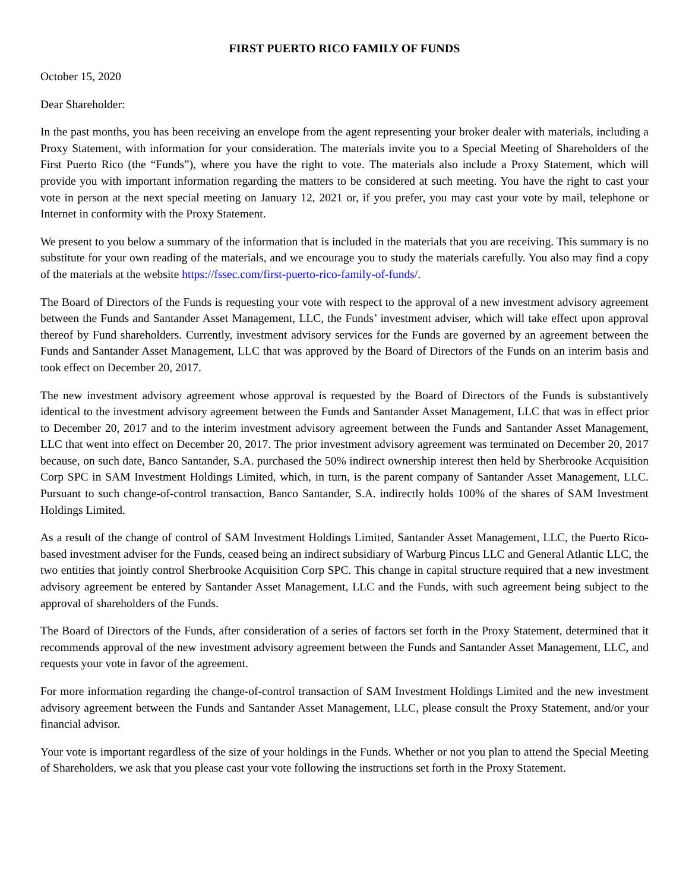FIRST PUERTO RICO FAMILY OF FUNDS
October 15, 2020
Dear Shareholder:
In the past months, you has been receiving an envelope from the agent representing your broker dealer with materials, including a Proxy Statement, with information for your consideration. The materials invite you to a Special Meeting of Shareholders of the First Puerto Rico (the “Funds”), where you have the right to vote. The materials also include a Proxy Statement, which will provide you with important information regarding the matters to be considered at such meeting. You have the right to cast your vote in person at the next special meeting on January 12, 2021 or, if you prefer, you may cast your vote by mail, telephone or Internet in conformity with the Proxy Statement.
We present to you below a summary of the information that is included in the materials that you are receiving. This summary is no substitute for your own reading of the materials, and we encourage you to study the materials carefully. You also may find a copy of the materials at the website https://fssec.com/first-puerto-rico-family-of-funds/.
The Board of Directors of the Funds is requesting your vote with respect to the approval of a new investment advisory agreement between the Funds and Santander Asset Management, LLC, the Funds’ investment adviser, which will take effect upon approval thereof by Fund shareholders. Currently, investment advisory services for the Funds are governed by an agreement between the Funds and Santander Asset Management, LLC that was approved by the Board of Directors of the Funds on an interim basis and took effect on December 20, 2017.
The new investment advisory agreement whose approval is requested by the Board of Directors of the Funds is substantively identical to the investment advisory agreement between the Funds and Santander Asset Management, LLC that was in effect prior to December 20, 2017 and to the interim investment advisory agreement between the Funds and Santander Asset Management, LLC that went into effect on December 20, 2017. The prior investment advisory agreement was terminated on December 20, 2017 because, on such date, Banco Santander, S.A. purchased the 50% indirect ownership interest then held by Sherbrooke Acquisition Corp SPC in SAM Investment Holdings Limited, which, in turn, is the parent company of Santander Asset Management, LLC. Pursuant to such change-of-control transaction, Banco Santander, S.A. indirectly holds 100% of the shares of SAM Investment Holdings Limited.
As a result of the change of control of SAM Investment Holdings Limited, Santander Asset Management, LLC, the Puerto Rico-based investment adviser for the Funds, ceased being an indirect subsidiary of Warburg Pincus LLC and General Atlantic LLC, the two entities that jointly control Sherbrooke Acquisition Corp SPC. This change in capital structure required that a new investment advisory agreement be entered by Santander Asset Management, LLC and the Funds, with such agreement being subject to the approval of shareholders of the Funds.
The Board of Directors of the Funds, after consideration of a series of factors set forth in the Proxy Statement, determined that it recommends approval of the new investment advisory agreement between the Funds and Santander Asset Management, LLC, and requests your vote in favor of the agreement.
For more information regarding the change-of-control transaction of SAM Investment Holdings Limited and the new investment advisory agreement between the Funds and Santander Asset Management, LLC, please consult the Proxy Statement, and/or your financial advisor.
Your vote is important regardless of the size of your holdings in the Funds. Whether or not you plan to attend the Special Meeting of Shareholders, we ask that you please cast your vote following the instructions set forth in the Proxy Statement.